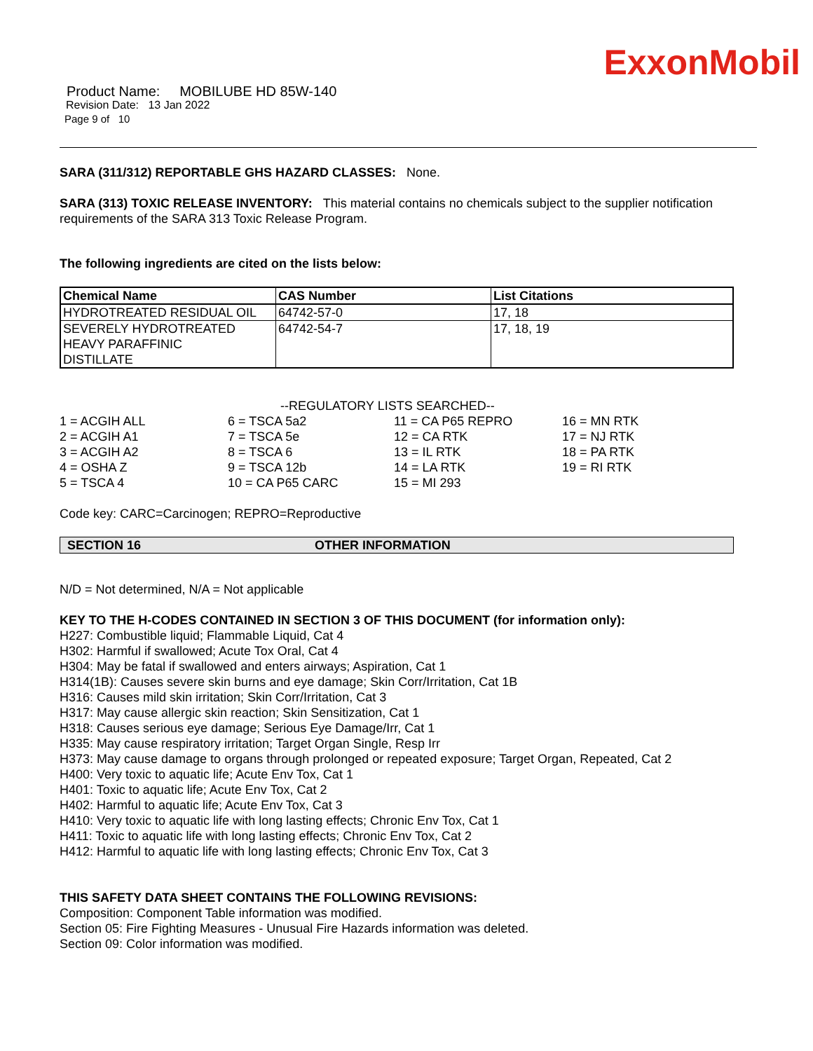ExxonMobil
Product Name: MOBILUBE HD 85W-140
Revision Date: 13 Jan 2022
Page 9 of 10
SARA (311/312) REPORTABLE GHS HAZARD CLASSES: None.
SARA (313) TOXIC RELEASE INVENTORY: This material contains no chemicals subject to the supplier notification requirements of the SARA 313 Toxic Release Program.
The following ingredients are cited on the lists below:
| Chemical Name | CAS Number | List Citations |
| --- | --- | --- |
| HYDROTREATED RESIDUAL OIL | 64742-57-0 | 17, 18 |
| SEVERELY HYDROTREATED HEAVY PARAFFINIC DISTILLATE | 64742-54-7 | 17, 18, 19 |
--REGULATORY LISTS SEARCHED--
| 1 = ACGIH ALL | 6 = TSCA 5a2 | 11 = CA P65 REPRO | 16 = MN RTK |
| 2 = ACGIH A1 | 7 = TSCA 5e | 12 = CA RTK | 17 = NJ RTK |
| 3 = ACGIH A2 | 8 = TSCA 6 | 13 = IL RTK | 18 = PA RTK |
| 4 = OSHA Z | 9 = TSCA 12b | 14 = LA RTK | 19 = RI RTK |
| 5 = TSCA 4 | 10 = CA P65 CARC | 15 = MI 293 | |
Code key: CARC=Carcinogen; REPRO=Reproductive
SECTION 16 OTHER INFORMATION
N/D = Not determined, N/A = Not applicable
KEY TO THE H-CODES CONTAINED IN SECTION 3 OF THIS DOCUMENT (for information only):
H227: Combustible liquid; Flammable Liquid, Cat 4
H302: Harmful if swallowed; Acute Tox Oral, Cat 4
H304: May be fatal if swallowed and enters airways; Aspiration, Cat 1
H314(1B): Causes severe skin burns and eye damage; Skin Corr/Irritation, Cat 1B
H316: Causes mild skin irritation; Skin Corr/Irritation, Cat 3
H317: May cause allergic skin reaction; Skin Sensitization, Cat 1
H318: Causes serious eye damage; Serious Eye Damage/Irr, Cat 1
H335: May cause respiratory irritation; Target Organ Single, Resp Irr
H373: May cause damage to organs through prolonged or repeated exposure; Target Organ, Repeated, Cat 2
H400: Very toxic to aquatic life; Acute Env Tox, Cat 1
H401: Toxic to aquatic life; Acute Env Tox, Cat 2
H402: Harmful to aquatic life; Acute Env Tox, Cat 3
H410: Very toxic to aquatic life with long lasting effects; Chronic Env Tox, Cat 1
H411: Toxic to aquatic life with long lasting effects; Chronic Env Tox, Cat 2
H412: Harmful to aquatic life with long lasting effects; Chronic Env Tox, Cat 3
THIS SAFETY DATA SHEET CONTAINS THE FOLLOWING REVISIONS:
Composition: Component Table information was modified.
Section 05: Fire Fighting Measures - Unusual Fire Hazards information was deleted.
Section 09: Color information was modified.